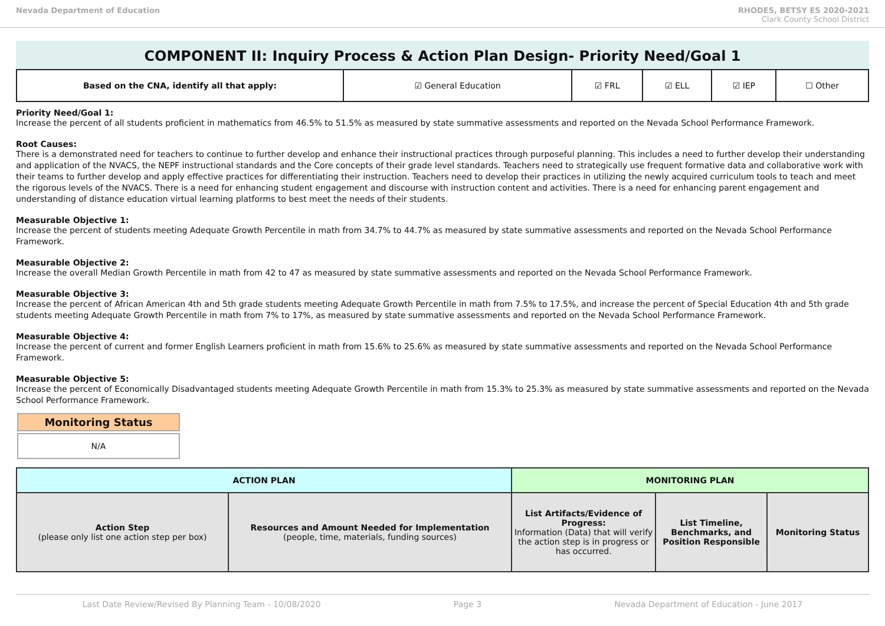Nevada Department of Education RHODES, BETSY ES 2020-2021
Clark County School District
COMPONENT II: Inquiry Process & Action Plan Design- Priority Need/Goal 1
| Based on the CNA, identify all that apply: | ☑ General Education | ☑ FRL | ☑ ELL | ☑ IEP | ☐ Other |
Priority Need/Goal 1:
Increase the percent of all students proficient in mathematics from 46.5% to 51.5% as measured by state summative assessments and reported on the Nevada School Performance Framework.
Root Causes:
There is a demonstrated need for teachers to continue to further develop and enhance their instructional practices through purposeful planning. This includes a need to further develop their understanding and application of the NVACS, the NEPF instructional standards and the Core concepts of their grade level standards. Teachers need to strategically use frequent formative data and collaborative work with their teams to further develop and apply effective practices for differentiating their instruction. Teachers need to develop their practices in utilizing the newly acquired curriculum tools to teach and meet the rigorous levels of the NVACS. There is a need for enhancing student engagement and discourse with instruction content and activities. There is a need for enhancing parent engagement and understanding of distance education virtual learning platforms to best meet the needs of their students.
Measurable Objective 1:
Increase the percent of students meeting Adequate Growth Percentile in math from 34.7% to 44.7% as measured by state summative assessments and reported on the Nevada School Performance Framework.
Measurable Objective 2:
Increase the overall Median Growth Percentile in math from 42 to 47 as measured by state summative assessments and reported on the Nevada School Performance Framework.
Measurable Objective 3:
Increase the percent of African American 4th and 5th grade students meeting Adequate Growth Percentile in math from 7.5% to 17.5%, and increase the percent of Special Education 4th and 5th grade students meeting Adequate Growth Percentile in math from 7% to 17%, as measured by state summative assessments and reported on the Nevada School Performance Framework.
Measurable Objective 4:
Increase the percent of current and former English Learners proficient in math from 15.6% to 25.6% as measured by state summative assessments and reported on the Nevada School Performance Framework.
Measurable Objective 5:
Increase the percent of Economically Disadvantaged students meeting Adequate Growth Percentile in math from 15.3% to 25.3% as measured by state summative assessments and reported on the Nevada School Performance Framework.
Monitoring Status
N/A
| ACTION PLAN | | MONITORING PLAN | | |
| --- | --- | --- | --- | --- |
| Action Step (please only list one action step per box) | Resources and Amount Needed for Implementation (people, time, materials, funding sources) | List Artifacts/Evidence of Progress: Information (Data) that will verify the action step is in progress or has occurred. | List Timeline, Benchmarks, and Position Responsible | Monitoring Status |
Last Date Review/Revised By Planning Team - 10/08/2020 Page 3 Nevada Department of Education - June 2017